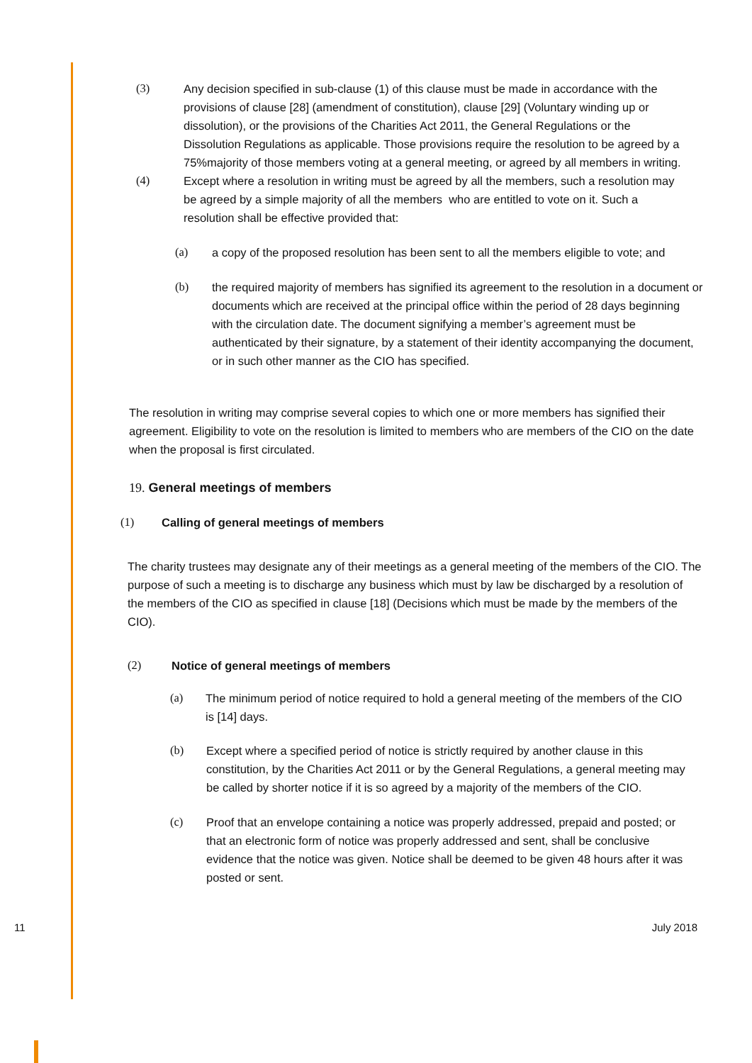(3) Any decision specified in sub-clause (1) of this clause must be made in accordance with the provisions of clause [28] (amendment of constitution), clause [29] (Voluntary winding up or dissolution), or the provisions of the Charities Act 2011, the General Regulations or the Dissolution Regulations as applicable. Those provisions require the resolution to be agreed by a 75%majority of those members voting at a general meeting, or agreed by all members in writing.
(4) Except where a resolution in writing must be agreed by all the members, such a resolution may be agreed by a simple majority of all the members who are entitled to vote on it. Such a resolution shall be effective provided that:
(a) a copy of the proposed resolution has been sent to all the members eligible to vote; and
(b) the required majority of members has signified its agreement to the resolution in a document or documents which are received at the principal office within the period of 28 days beginning with the circulation date. The document signifying a member’s agreement must be authenticated by their signature, by a statement of their identity accompanying the document, or in such other manner as the CIO has specified.
The resolution in writing may comprise several copies to which one or more members has signified their agreement. Eligibility to vote on the resolution is limited to members who are members of the CIO on the date when the proposal is first circulated.
19. General meetings of members
(1) Calling of general meetings of members
The charity trustees may designate any of their meetings as a general meeting of the members of the CIO. The purpose of such a meeting is to discharge any business which must by law be discharged by a resolution of the members of the CIO as specified in clause [18] (Decisions which must be made by the members of the CIO).
(2) Notice of general meetings of members
(a) The minimum period of notice required to hold a general meeting of the members of the CIO is [14] days.
(b) Except where a specified period of notice is strictly required by another clause in this constitution, by the Charities Act 2011 or by the General Regulations, a general meeting may be called by shorter notice if it is so agreed by a majority of the members of the CIO.
(c) Proof that an envelope containing a notice was properly addressed, prepaid and posted; or that an electronic form of notice was properly addressed and sent, shall be conclusive evidence that the notice was given. Notice shall be deemed to be given 48 hours after it was posted or sent.
11 July 2018